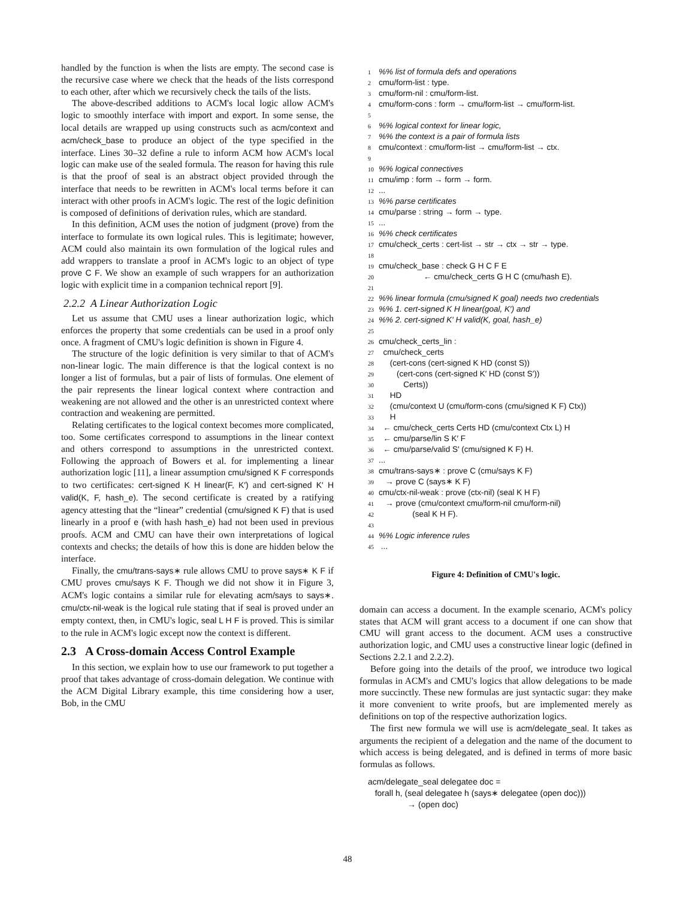handled by the function is when the lists are empty. The second case is the recursive case where we check that the heads of the lists correspond to each other, after which we recursively check the tails of the lists.
The above-described additions to ACM's local logic allow ACM's logic to smoothly interface with import and export. In some sense, the local details are wrapped up using constructs such as acm/context and acm/check_base to produce an object of the type specified in the interface. Lines 30–32 define a rule to inform ACM how ACM's local logic can make use of the sealed formula. The reason for having this rule is that the proof of seal is an abstract object provided through the interface that needs to be rewritten in ACM's local terms before it can interact with other proofs in ACM's logic. The rest of the logic definition is composed of definitions of derivation rules, which are standard.
In this definition, ACM uses the notion of judgment (prove) from the interface to formulate its own logical rules. This is legitimate; however, ACM could also maintain its own formulation of the logical rules and add wrappers to translate a proof in ACM's logic to an object of type prove C F. We show an example of such wrappers for an authorization logic with explicit time in a companion technical report [9].
2.2.2 A Linear Authorization Logic
Let us assume that CMU uses a linear authorization logic, which enforces the property that some credentials can be used in a proof only once. A fragment of CMU's logic definition is shown in Figure 4.
The structure of the logic definition is very similar to that of ACM's non-linear logic. The main difference is that the logical context is no longer a list of formulas, but a pair of lists of formulas. One element of the pair represents the linear logical context where contraction and weakening are not allowed and the other is an unrestricted context where contraction and weakening are permitted.
Relating certificates to the logical context becomes more complicated, too. Some certificates correspond to assumptions in the linear context and others correspond to assumptions in the unrestricted context. Following the approach of Bowers et al. for implementing a linear authorization logic [11], a linear assumption cmu/signed K F corresponds to two certificates: cert-signed K H linear(F, K′) and cert-signed K′ H valid(K, F, hash_e). The second certificate is created by a ratifying agency attesting that the “linear” credential (cmu/signed K F) that is used linearly in a proof e (with hash hash_e) had not been used in previous proofs. ACM and CMU can have their own interpretations of logical contexts and checks; the details of how this is done are hidden below the interface.
Finally, the cmu/trans-says∗ rule allows CMU to prove says∗ K F if CMU proves cmu/says K F. Though we did not show it in Figure 3, ACM's logic contains a similar rule for elevating acm/says to says∗. cmu/ctx-nil-weak is the logical rule stating that if seal is proved under an empty context, then, in CMU's logic, seal L H F is proved. This is similar to the rule in ACM's logic except now the context is different.
2.3 A Cross-domain Access Control Example
In this section, we explain how to use our framework to put together a proof that takes advantage of cross-domain delegation. We continue with the ACM Digital Library example, this time considering how a user, Bob, in the CMU
1%% list of formula defs and operations
2 cmu/form-list : type.
3 cmu/form-nil : cmu/form-list.
4 cmu/form-cons : form → cmu/form-list → cmu/form-list.
5
6%% logical context for linear logic,
7%% the context is a pair of formula lists
8 cmu/context : cmu/form-list → cmu/form-list → ctx.
9
10%% logical connectives
11 cmu/imp : form → form → form.
12...
13%% parse certificates
14 cmu/parse : string → form → type.
15...
16%% check certificates
17 cmu/check_certs : cert-list → str → ctx → str → type.
18
19 cmu/check_base : check G H C F E
20 ← cmu/check_certs G H C (cmu/hash E).
21
22%% linear formula (cmu/signed K goal) needs two credentials
23%% 1. cert-signed K H linear(goal, K′) and
24%% 2. cert-signed K′ H valid(K, goal, hash_e)
25
26 cmu/check_certs_lin :
27 cmu/check_certs
28 (cert-cons (cert-signed K HD (const S))
29 (cert-cons (cert-signed K′ HD (const S′))
30 Certs))
31 HD
32 (cmu/context U (cmu/form-cons (cmu/signed K F) Ctx))
33 H
34 ← cmu/check_certs Certs HD (cmu/context Ctx L) H
35 ← cmu/parse/lin S K′ F
36 ← cmu/parse/valid S′ (cmu/signed K F) H.
37...
38 cmu/trans-says∗ : prove C (cmu/says K F)
39 → prove C (says∗ K F)
40 cmu/ctx-nil-weak : prove (ctx-nil) (seal K H F)
41 → prove (cmu/context cmu/form-nil cmu/form-nil)
42 (seal K H F).
43
44%% Logic inference rules
45 ...
Figure 4: Definition of CMU's logic.
domain can access a document. In the example scenario, ACM's policy states that ACM will grant access to a document if one can show that CMU will grant access to the document. ACM uses a constructive authorization logic, and CMU uses a constructive linear logic (defined in Sections 2.2.1 and 2.2.2).
Before going into the details of the proof, we introduce two logical formulas in ACM's and CMU's logics that allow delegations to be made more succinctly. These new formulas are just syntactic sugar: they make it more convenient to write proofs, but are implemented merely as definitions on top of the respective authorization logics.
The first new formula we will use is acm/delegate_seal. It takes as arguments the recipient of a delegation and the name of the document to which access is being delegated, and is defined in terms of more basic formulas as follows.
acm/delegate_seal delegatee doc = forall h, (seal delegatee h (says∗ delegatee (open doc))) → (open doc)
48